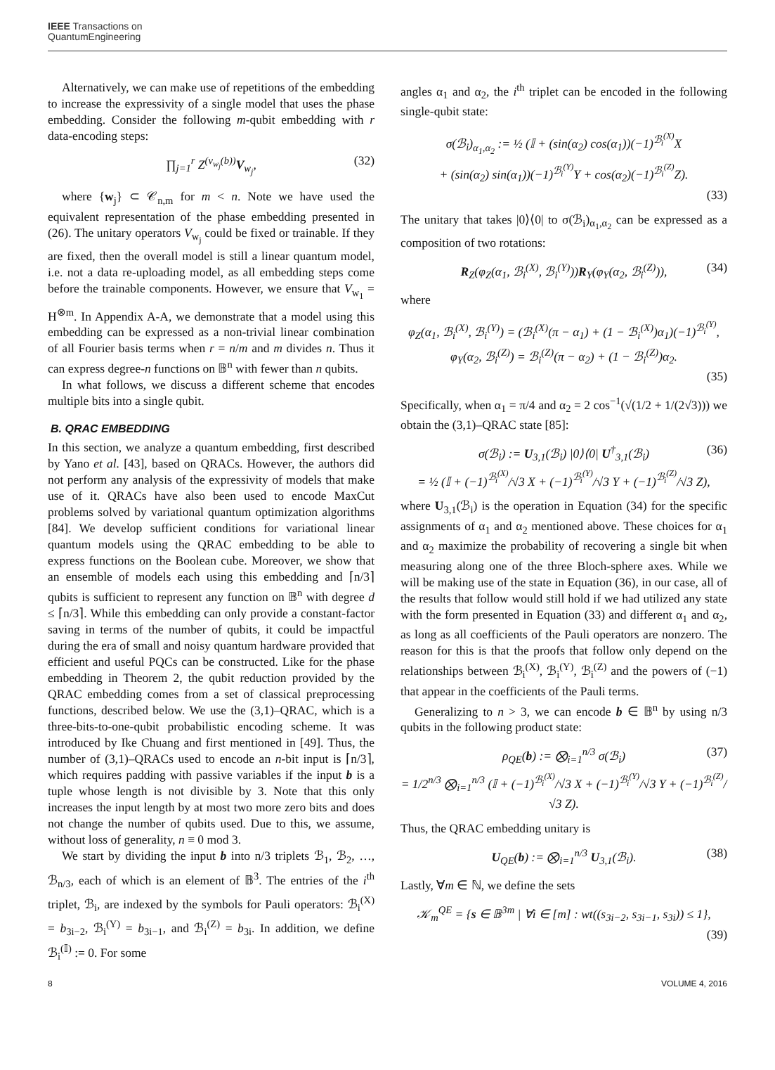IEEE Transactions on
QuantumEngineering
Alternatively, we can make use of repetitions of the embedding to increase the expressivity of a single model that uses the phase embedding. Consider the following m-qubit embedding with r data-encoding steps:
∏<sub>j=1</sub><sup>r</sup> Z<sup>(ν<sub>w<sub>j</sub></sub>(b))</sup>V<sub>w<sub>j</sub></sub>, (32)
where {w<sub>j</sub>} ⊂ 𝒞<sub>n,m</sub> for m < n. Note we have used the equivalent representation of the phase embedding presented in (26). The unitary operators V<sub>w<sub>j</sub></sub> could be fixed or trainable. If they are fixed, then the overall model is still a linear quantum model, i.e. not a data re-uploading model, as all embedding steps come before the trainable components. However, we ensure that V<sub>w<sub>1</sub></sub> = H<sup>⊗m</sup>. In Appendix A-A, we demonstrate that a model using this embedding can be expressed as a non-trivial linear combination of all Fourier basis terms when r = n/m and m divides n. Thus it can express degree-n functions on 𝔹<sup>n</sup> with fewer than n qubits.
In what follows, we discuss a different scheme that encodes multiple bits into a single qubit.
B. QRAC EMBEDDING
In this section, we analyze a quantum embedding, first described by Yano et al. [43], based on QRACs. However, the authors did not perform any analysis of the expressivity of models that make use of it. QRACs have also been used to encode MaxCut problems solved by variational quantum optimization algorithms [84]. We develop sufficient conditions for variational linear quantum models using the QRAC embedding to be able to express functions on the Boolean cube. Moreover, we show that an ensemble of models each using this embedding and ⌈n/3⌉ qubits is sufficient to represent any function on 𝔹<sup>n</sup> with degree d ≤ ⌈n/3⌉. While this embedding can only provide a constant-factor saving in terms of the number of qubits, it could be impactful during the era of small and noisy quantum hardware provided that efficient and useful PQCs can be constructed. Like for the phase embedding in Theorem 2, the qubit reduction provided by the QRAC embedding comes from a set of classical preprocessing functions, described below. We use the (3,1)–QRAC, which is a three-bits-to-one-qubit probabilistic encoding scheme. It was introduced by Ike Chuang and first mentioned in [49]. Thus, the number of (3,1)–QRACs used to encode an n-bit input is ⌈n/3⌉, which requires padding with passive variables if the input b is a tuple whose length is not divisible by 3. Note that this only increases the input length by at most two more zero bits and does not change the number of qubits used. Due to this, we assume, without loss of generality, n ≡ 0 mod 3.
We start by dividing the input b into n/3 triplets ℬ<sub>1</sub>, ℬ<sub>2</sub>, …, ℬ<sub>n/3</sub>, each of which is an element of 𝔹<sup>3</sup>. The entries of the i<sup>th</sup> triplet, ℬ<sub>i</sub>, are indexed by the symbols for Pauli operators: ℬ<sub>i</sub><sup>(X)</sup> = b<sub>3i−2</sub>, ℬ<sub>i</sub><sup>(Y)</sup> = b<sub>3i−1</sub>, and ℬ<sub>i</sub><sup>(Z)</sup> = b<sub>3i</sub>. In addition, we define ℬ<sub>i</sub><sup>(𝕀)</sup> := 0. For some
angles α<sub>1</sub> and α<sub>2</sub>, the i<sup>th</sup> triplet can be encoded in the following single-qubit state:
σ(ℬ<sub>i</sub>)<sub>α<sub>1</sub>,α<sub>2</sub></sub> := ½ (𝕀 + (sin(α<sub>2</sub>) cos(α<sub>1</sub>))(−1)<sup>ℬ<sub>i</sub><sup>(X)</sup></sup>X
+ (sin(α<sub>2</sub>) sin(α<sub>1</sub>))(−1)<sup>ℬ<sub>i</sub><sup>(Y)</sup></sup>Y + cos(α<sub>2</sub>)(−1)<sup>ℬ<sub>i</sub><sup>(Z)</sup></sup>Z).
(33)
The unitary that takes |0⟩⟨0| to σ(ℬ<sub>i</sub>)<sub>α<sub>1</sub>,α<sub>2</sub></sub> can be expressed as a composition of two rotations:
R<sub>Z</sub>(φ<sub>Z</sub>(α<sub>1</sub>, ℬ<sub>i</sub><sup>(X)</sup>, ℬ<sub>i</sub><sup>(Y)</sup>))R<sub>Y</sub>(φ<sub>Y</sub>(α<sub>2</sub>, ℬ<sub>i</sub><sup>(Z)</sup>)), (34)
where
φ<sub>Z</sub>(α<sub>1</sub>, ℬ<sub>i</sub><sup>(X)</sup>, ℬ<sub>i</sub><sup>(Y)</sup>) = (ℬ<sub>i</sub><sup>(X)</sup>(π − α<sub>1</sub>) + (1 − ℬ<sub>i</sub><sup>(X)</sup>)α<sub>1</sub>)(−1)<sup>ℬ<sub>i</sub><sup>(Y)</sup></sup>,
φ<sub>Y</sub>(α<sub>2</sub>, ℬ<sub>i</sub><sup>(Z)</sup>) = ℬ<sub>i</sub><sup>(Z)</sup>(π − α<sub>2</sub>) + (1 − ℬ<sub>i</sub><sup>(Z)</sup>)α<sub>2</sub>.
(35)
Specifically, when α<sub>1</sub> = π/4 and α<sub>2</sub> = 2 cos<sup>−1</sup>(√(1/2 + 1/(2√3))) we obtain the (3,1)–QRAC state [85]:
σ(ℬ<sub>i</sub>) := U<sub>3,1</sub>(ℬ<sub>i</sub>) |0⟩⟨0| U<sup>†</sup><sub>3,1</sub>(ℬ<sub>i</sub>) (36)
= ½ (𝕀 + (−1)<sup>ℬ<sub>i</sub><sup>(X)</sup></sup>/√3 X + (−1)<sup>ℬ<sub>i</sub><sup>(Y)</sup></sup>/√3 Y + (−1)<sup>ℬ<sub>i</sub><sup>(Z)</sup></sup>/√3 Z),
where U<sub>3,1</sub>(ℬ<sub>i</sub>) is the operation in Equation (34) for the specific assignments of α<sub>1</sub> and α<sub>2</sub> mentioned above. These choices for α<sub>1</sub> and α<sub>2</sub> maximize the probability of recovering a single bit when measuring along one of the three Bloch-sphere axes. While we will be making use of the state in Equation (36), in our case, all of the results that follow would still hold if we had utilized any state with the form presented in Equation (33) and different α<sub>1</sub> and α<sub>2</sub>, as long as all coefficients of the Pauli operators are nonzero. The reason for this is that the proofs that follow only depend on the relationships between ℬ<sub>i</sub><sup>(X)</sup>, ℬ<sub>i</sub><sup>(Y)</sup>, ℬ<sub>i</sub><sup>(Z)</sup> and the powers of (−1) that appear in the coefficients of the Pauli terms.
Generalizing to n > 3, we can encode b ∈ 𝔹<sup>n</sup> by using n/3 qubits in the following product state:
ρ<sub>QE</sub>(b) := ⨂<sub>i=1</sub><sup>n/3</sup> σ(ℬ<sub>i</sub>) (37)
= 1/2<sup>n/3</sup> ⨂<sub>i=1</sub><sup>n/3</sup> (𝕀 + (−1)<sup>ℬ<sub>i</sub><sup>(X)</sup></sup>/√3 X + (−1)<sup>ℬ<sub>i</sub><sup>(Y)</sup></sup>/√3 Y + (−1)<sup>ℬ<sub>i</sub><sup>(Z)</sup></sup>/√3 Z).
Thus, the QRAC embedding unitary is
U<sub>QE</sub>(b) := ⨂<sub>i=1</sub><sup>n/3</sup> U<sub>3,1</sub>(ℬ<sub>i</sub>). (38)
Lastly, ∀m ∈ ℕ, we define the sets
𝒦<sub>m</sub><sup>QE</sup> = {s ∈ 𝔹<sup>3m</sup> | ∀i ∈ [m] : wt((s<sub>3i−2</sub>, s<sub>3i−1</sub>, s<sub>3i</sub>)) ≤ 1},
(39)
8 VOLUME 4, 2016